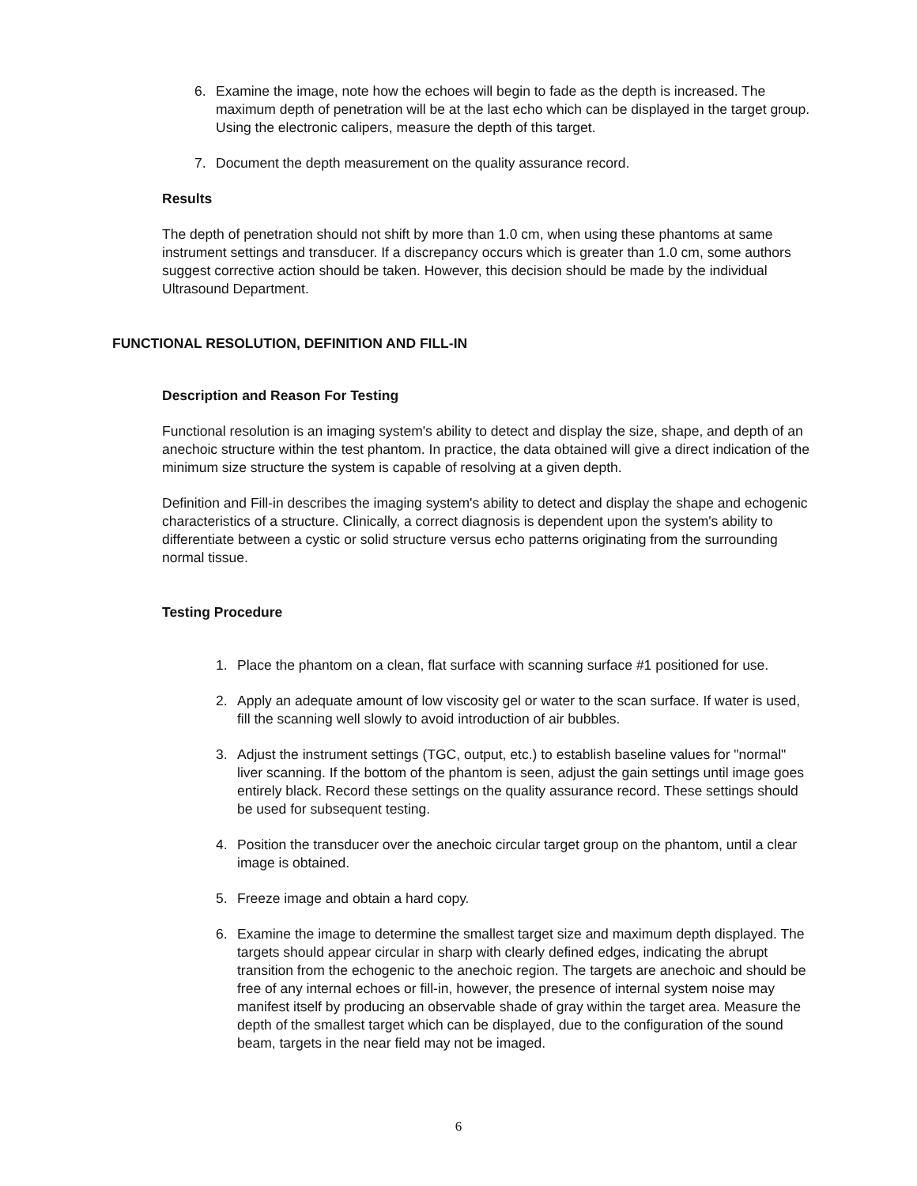6. Examine the image, note how the echoes will begin to fade as the depth is increased. The maximum depth of penetration will be at the last echo which can be displayed in the target group. Using the electronic calipers, measure the depth of this target.
7. Document the depth measurement on the quality assurance record.
Results
The depth of penetration should not shift by more than 1.0 cm, when using these phantoms at same instrument settings and transducer. If a discrepancy occurs which is greater than 1.0 cm, some authors suggest corrective action should be taken. However, this decision should be made by the individual Ultrasound Department.
FUNCTIONAL RESOLUTION, DEFINITION AND FILL-IN
Description and Reason For Testing
Functional resolution is an imaging system's ability to detect and display the size, shape, and depth of an anechoic structure within the test phantom. In practice, the data obtained will give a direct indication of the minimum size structure the system is capable of resolving at a given depth.
Definition and Fill-in describes the imaging system's ability to detect and display the shape and echogenic characteristics of a structure. Clinically, a correct diagnosis is dependent upon the system's ability to differentiate between a cystic or solid structure versus echo patterns originating from the surrounding normal tissue.
Testing Procedure
1. Place the phantom on a clean, flat surface with scanning surface #1 positioned for use.
2. Apply an adequate amount of low viscosity gel or water to the scan surface. If water is used, fill the scanning well slowly to avoid introduction of air bubbles.
3. Adjust the instrument settings (TGC, output, etc.) to establish baseline values for "normal" liver scanning. If the bottom of the phantom is seen, adjust the gain settings until image goes entirely black. Record these settings on the quality assurance record. These settings should be used for subsequent testing.
4. Position the transducer over the anechoic circular target group on the phantom, until a clear image is obtained.
5. Freeze image and obtain a hard copy.
6. Examine the image to determine the smallest target size and maximum depth displayed. The targets should appear circular in sharp with clearly defined edges, indicating the abrupt transition from the echogenic to the anechoic region. The targets are anechoic and should be free of any internal echoes or fill-in, however, the presence of internal system noise may manifest itself by producing an observable shade of gray within the target area. Measure the depth of the smallest target which can be displayed, due to the configuration of the sound beam, targets in the near field may not be imaged.
6